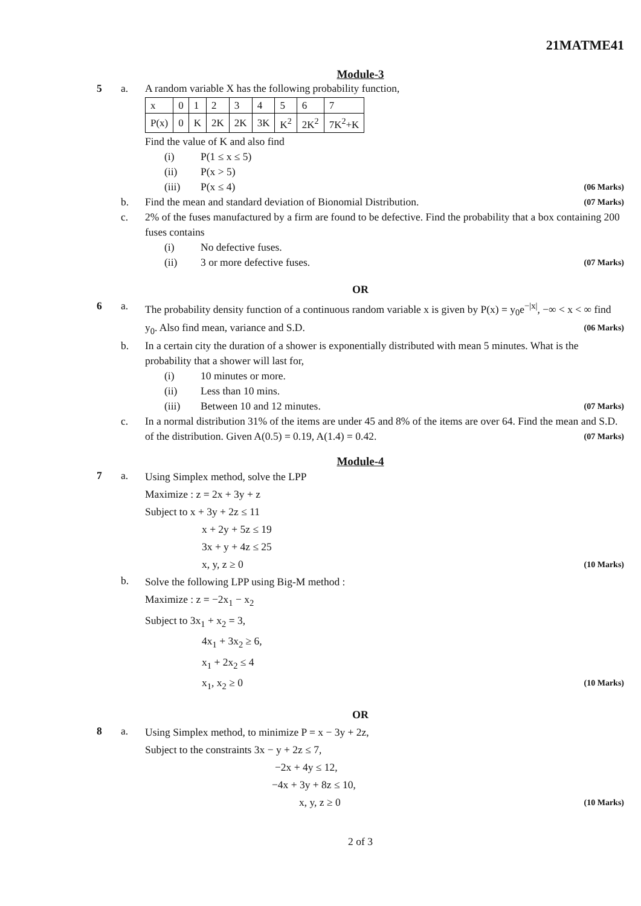21MATME41
Module-3
5 a. A random variable X has the following probability function,
| x | 0 | 1 | 2 | 3 | 4 | 5 | 6 | 7 |
| P(x) | 0 | K | 2K | 2K | 3K | K<sup>2</sup> | 2K<sup>2</sup> | 7K<sup>2</sup>+K |
Find the value of K and also find
(i) P(1 ≤ x ≤ 5)
(ii) P(x > 5)
(iii) P(x ≤ 4) (06 Marks)
b. Find the mean and standard deviation of Bionomial Distribution. (07 Marks)
c. 2% of the fuses manufactured by a firm are found to be defective. Find the probability that a box containing 200 fuses contains
(i) No defective fuses.
(ii) 3 or more defective fuses. (07 Marks)
OR
6 a. The probability density function of a continuous random variable x is given by P(x) = y<sub>0</sub>e<sup>−|x|</sup>, −∞ < x < ∞ find y<sub>0</sub>. Also find mean, variance and S.D. (06 Marks)
b. In a certain city the duration of a shower is exponentially distributed with mean 5 minutes. What is the probability that a shower will last for,
(i) 10 minutes or more.
(ii) Less than 10 mins.
(iii) Between 10 and 12 minutes. (07 Marks)
c. In a normal distribution 31% of the items are under 45 and 8% of the items are over 64. Find the mean and S.D. of the distribution. Given A(0.5) = 0.19, A(1.4) = 0.42. (07 Marks)
Module-4
7 a.
Using Simplex method, solve the LPP
Maximize : z = 2x + 3y + z
Subject to x + 3y + 2z ≤ 11
x + 2y + 5z ≤ 19
3x + y + 4z ≤ 25
x, y, z ≥ 0 (10 Marks)
b.
Solve the following LPP using Big-M method :
Maximize : z = −2x<sub>1</sub> − x<sub>2</sub>
Subject to 3x<sub>1</sub> + x<sub>2</sub> = 3,
4x<sub>1</sub> + 3x<sub>2</sub> ≥ 6,
x<sub>1</sub> + 2x<sub>2</sub> ≤ 4
x<sub>1</sub>, x<sub>2</sub> ≥ 0 (10 Marks)
OR
8 a.
Using Simplex method, to minimize P = x − 3y + 2z,
Subject to the constraints 3x − y + 2z ≤ 7,
−2x + 4y ≤ 12,
−4x + 3y + 8z ≤ 10,
x, y, z ≥ 0 (10 Marks)
2 of 3